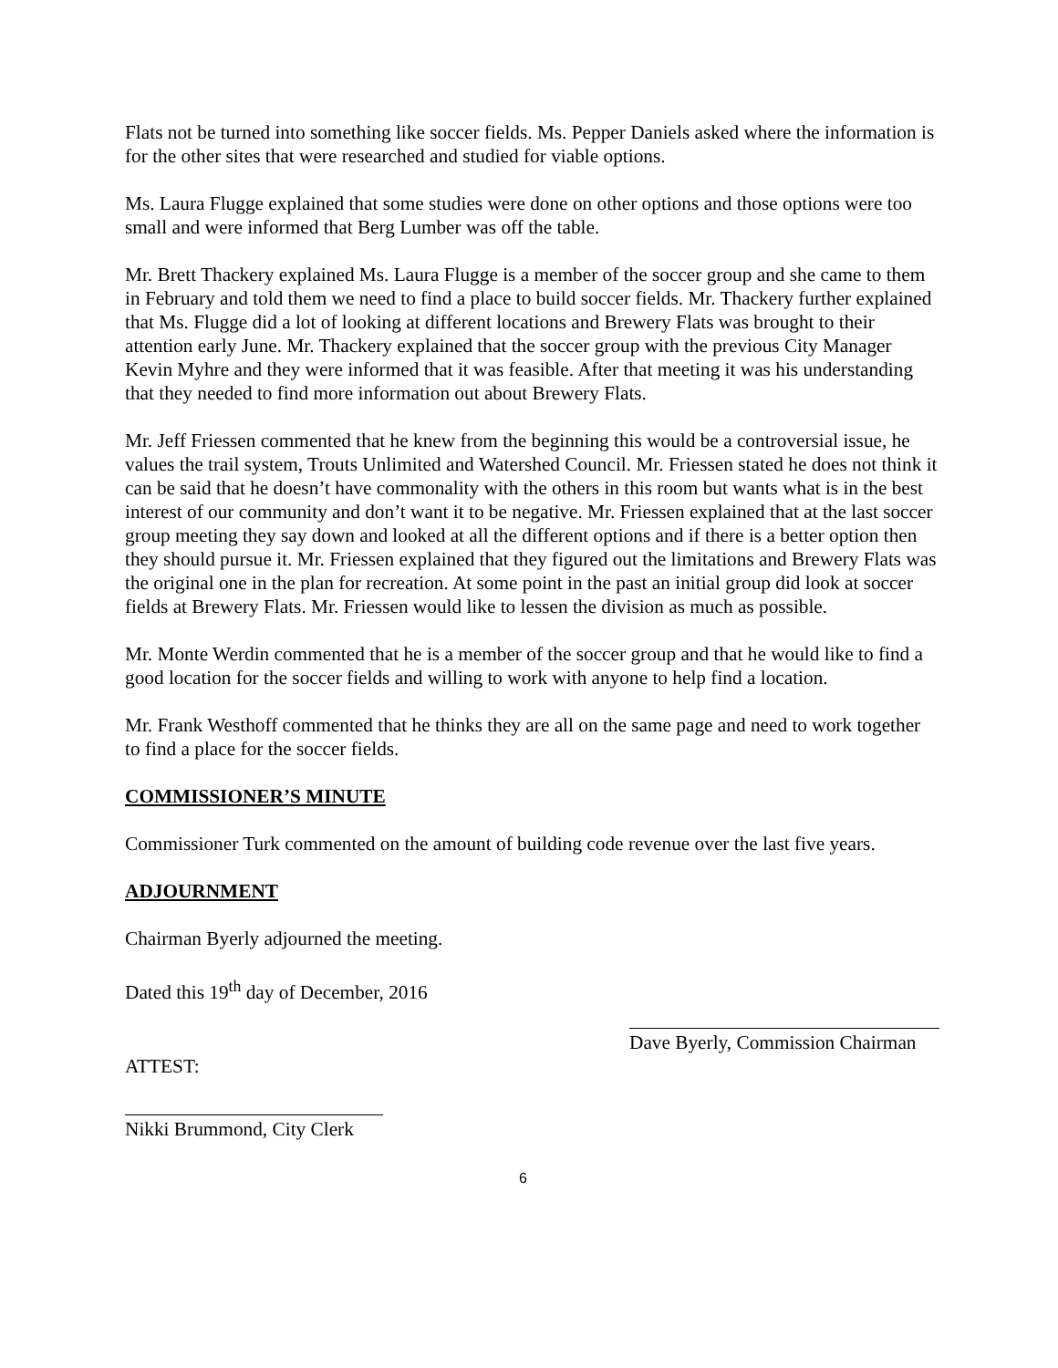Flats not be turned into something like soccer fields. Ms. Pepper Daniels asked where the information is for the other sites that were researched and studied for viable options.
Ms. Laura Flugge explained that some studies were done on other options and those options were too small and were informed that Berg Lumber was off the table.
Mr. Brett Thackery explained Ms. Laura Flugge is a member of the soccer group and she came to them in February and told them we need to find a place to build soccer fields. Mr. Thackery further explained that Ms. Flugge did a lot of looking at different locations and Brewery Flats was brought to their attention early June. Mr. Thackery explained that the soccer group with the previous City Manager Kevin Myhre and they were informed that it was feasible. After that meeting it was his understanding that they needed to find more information out about Brewery Flats.
Mr. Jeff Friessen commented that he knew from the beginning this would be a controversial issue, he values the trail system, Trouts Unlimited and Watershed Council. Mr. Friessen stated he does not think it can be said that he doesn’t have commonality with the others in this room but wants what is in the best interest of our community and don’t want it to be negative. Mr. Friessen explained that at the last soccer group meeting they say down and looked at all the different options and if there is a better option then they should pursue it. Mr. Friessen explained that they figured out the limitations and Brewery Flats was the original one in the plan for recreation. At some point in the past an initial group did look at soccer fields at Brewery Flats. Mr. Friessen would like to lessen the division as much as possible.
Mr. Monte Werdin commented that he is a member of the soccer group and that he would like to find a good location for the soccer fields and willing to work with anyone to help find a location.
Mr. Frank Westhoff commented that he thinks they are all on the same page and need to work together to find a place for the soccer fields.
COMMISSIONER’S MINUTE
Commissioner Turk commented on the amount of building code revenue over the last five years.
ADJOURNMENT
Chairman Byerly adjourned the meeting.
Dated this 19<sup>th</sup> day of December, 2016
Dave Byerly, Commission Chairman
ATTEST:
Nikki Brummond, City Clerk
6